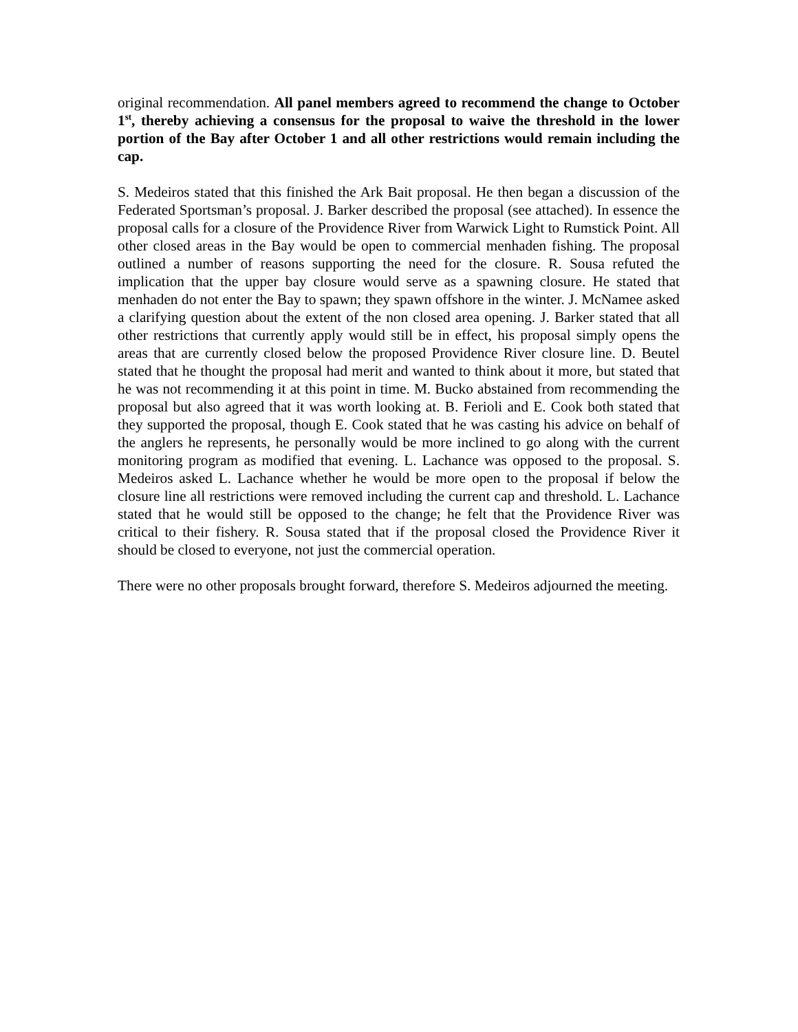original recommendation. All panel members agreed to recommend the change to October 1<sup>st</sup>, thereby achieving a consensus for the proposal to waive the threshold in the lower portion of the Bay after October 1 and all other restrictions would remain including the cap.
S. Medeiros stated that this finished the Ark Bait proposal. He then began a discussion of the Federated Sportsman’s proposal. J. Barker described the proposal (see attached). In essence the proposal calls for a closure of the Providence River from Warwick Light to Rumstick Point. All other closed areas in the Bay would be open to commercial menhaden fishing. The proposal outlined a number of reasons supporting the need for the closure. R. Sousa refuted the implication that the upper bay closure would serve as a spawning closure. He stated that menhaden do not enter the Bay to spawn; they spawn offshore in the winter. J. McNamee asked a clarifying question about the extent of the non closed area opening. J. Barker stated that all other restrictions that currently apply would still be in effect, his proposal simply opens the areas that are currently closed below the proposed Providence River closure line. D. Beutel stated that he thought the proposal had merit and wanted to think about it more, but stated that he was not recommending it at this point in time. M. Bucko abstained from recommending the proposal but also agreed that it was worth looking at. B. Ferioli and E. Cook both stated that they supported the proposal, though E. Cook stated that he was casting his advice on behalf of the anglers he represents, he personally would be more inclined to go along with the current monitoring program as modified that evening. L. Lachance was opposed to the proposal. S. Medeiros asked L. Lachance whether he would be more open to the proposal if below the closure line all restrictions were removed including the current cap and threshold. L. Lachance stated that he would still be opposed to the change; he felt that the Providence River was critical to their fishery. R. Sousa stated that if the proposal closed the Providence River it should be closed to everyone, not just the commercial operation.
There were no other proposals brought forward, therefore S. Medeiros adjourned the meeting.